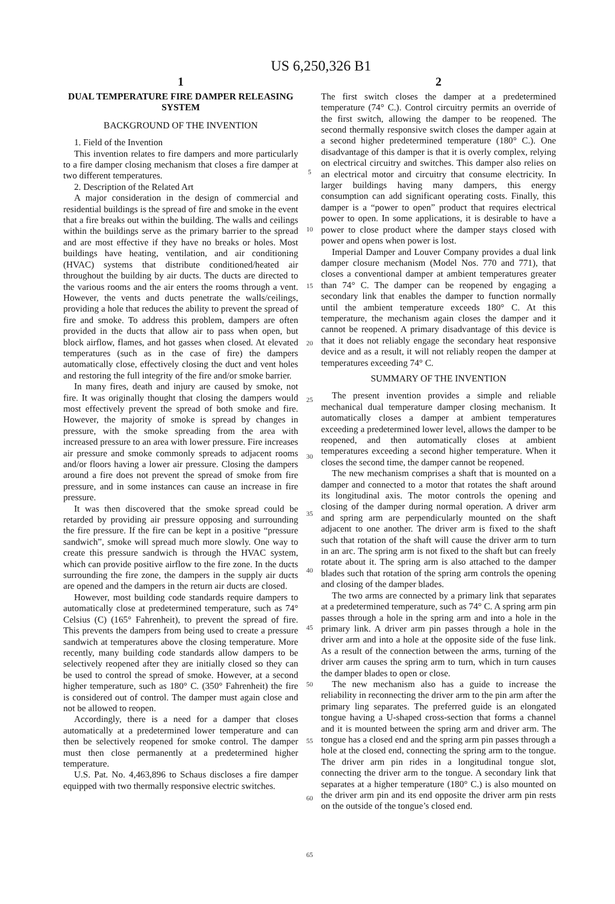US 6,250,326 B1
1
DUAL TEMPERATURE FIRE DAMPER RELEASING SYSTEM
BACKGROUND OF THE INVENTION
1. Field of the Invention
This invention relates to fire dampers and more particularly to a fire damper closing mechanism that closes a fire damper at two different temperatures.
2. Description of the Related Art
A major consideration in the design of commercial and residential buildings is the spread of fire and smoke in the event that a fire breaks out within the building. The walls and ceilings within the buildings serve as the primary barrier to the spread and are most effective if they have no breaks or holes. Most buildings have heating, ventilation, and air conditioning (HVAC) systems that distribute conditioned/heated air throughout the building by air ducts. The ducts are directed to the various rooms and the air enters the rooms through a vent. However, the vents and ducts penetrate the walls/ceilings, providing a hole that reduces the ability to prevent the spread of fire and smoke. To address this problem, dampers are often provided in the ducts that allow air to pass when open, but block airflow, flames, and hot gasses when closed. At elevated temperatures (such as in the case of fire) the dampers automatically close, effectively closing the duct and vent holes and restoring the full integrity of the fire and/or smoke barrier.
In many fires, death and injury are caused by smoke, not fire. It was originally thought that closing the dampers would most effectively prevent the spread of both smoke and fire. However, the majority of smoke is spread by changes in pressure, with the smoke spreading from the area with increased pressure to an area with lower pressure. Fire increases air pressure and smoke commonly spreads to adjacent rooms and/or floors having a lower air pressure. Closing the dampers around a fire does not prevent the spread of smoke from fire pressure, and in some instances can cause an increase in fire pressure.
It was then discovered that the smoke spread could be retarded by providing air pressure opposing and surrounding the fire pressure. If the fire can be kept in a positive “pressure sandwich”, smoke will spread much more slowly. One way to create this pressure sandwich is through the HVAC system, which can provide positive airflow to the fire zone. In the ducts surrounding the fire zone, the dampers in the supply air ducts are opened and the dampers in the return air ducts are closed.
However, most building code standards require dampers to automatically close at predetermined temperature, such as 74° Celsius (C) (165° Fahrenheit), to prevent the spread of fire. This prevents the dampers from being used to create a pressure sandwich at temperatures above the closing temperature. More recently, many building code standards allow dampers to be selectively reopened after they are initially closed so they can be used to control the spread of smoke. However, at a second higher temperature, such as 180° C. (350° Fahrenheit) the fire is considered out of control. The damper must again close and not be allowed to reopen.
Accordingly, there is a need for a damper that closes automatically at a predetermined lower temperature and can then be selectively reopened for smoke control. The damper must then close permanently at a predetermined higher temperature.
U.S. Pat. No. 4,463,896 to Schaus discloses a fire damper equipped with two thermally responsive electric switches.
5
10
15
20
25
30
35
40
45
50
55
60
65
2
The first switch closes the damper at a predetermined temperature (74° C.). Control circuitry permits an override of the first switch, allowing the damper to be reopened. The second thermally responsive switch closes the damper again at a second higher predetermined temperature (180° C.). One disadvantage of this damper is that it is overly complex, relying on electrical circuitry and switches. This damper also relies on an electrical motor and circuitry that consume electricity. In larger buildings having many dampers, this energy consumption can add significant operating costs. Finally, this damper is a “power to open” product that requires electrical power to open. In some applications, it is desirable to have a power to close product where the damper stays closed with power and opens when power is lost.
Imperial Damper and Louver Company provides a dual link damper closure mechanism (Model Nos. 770 and 771), that closes a conventional damper at ambient temperatures greater than 74° C. The damper can be reopened by engaging a secondary link that enables the damper to function normally until the ambient temperature exceeds 180° C. At this temperature, the mechanism again closes the damper and it cannot be reopened. A primary disadvantage of this device is that it does not reliably engage the secondary heat responsive device and as a result, it will not reliably reopen the damper at temperatures exceeding 74° C.
SUMMARY OF THE INVENTION
The present invention provides a simple and reliable mechanical dual temperature damper closing mechanism. It automatically closes a damper at ambient temperatures exceeding a predetermined lower level, allows the damper to be reopened, and then automatically closes at ambient temperatures exceeding a second higher temperature. When it closes the second time, the damper cannot be reopened.
The new mechanism comprises a shaft that is mounted on a damper and connected to a motor that rotates the shaft around its longitudinal axis. The motor controls the opening and closing of the damper during normal operation. A driver arm and spring arm are perpendicularly mounted on the shaft adjacent to one another. The driver arm is fixed to the shaft such that rotation of the shaft will cause the driver arm to turn in an arc. The spring arm is not fixed to the shaft but can freely rotate about it. The spring arm is also attached to the damper blades such that rotation of the spring arm controls the opening and closing of the damper blades.
The two arms are connected by a primary link that separates at a predetermined temperature, such as 74° C. A spring arm pin passes through a hole in the spring arm and into a hole in the primary link. A driver arm pin passes through a hole in the driver arm and into a hole at the opposite side of the fuse link. As a result of the connection between the arms, turning of the driver arm causes the spring arm to turn, which in turn causes the damper blades to open or close.
The new mechanism also has a guide to increase the reliability in reconnecting the driver arm to the pin arm after the primary ling separates. The preferred guide is an elongated tongue having a U-shaped cross-section that forms a channel and it is mounted between the spring arm and driver arm. The tongue has a closed end and the spring arm pin passes through a hole at the closed end, connecting the spring arm to the tongue. The driver arm pin rides in a longitudinal tongue slot, connecting the driver arm to the tongue. A secondary link that separates at a higher temperature (180° C.) is also mounted on the driver arm pin and its end opposite the driver arm pin rests on the outside of the tongue’s closed end.